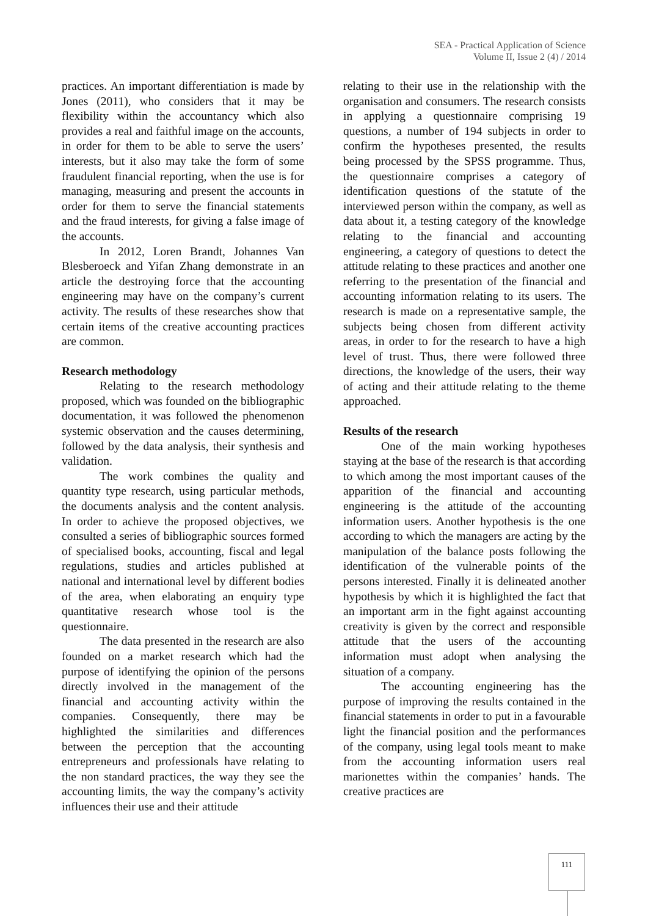SEA - Practical Application of Science
Volume II, Issue 2 (4) / 2014
practices. An important differentiation is made by Jones (2011), who considers that it may be flexibility within the accountancy which also provides a real and faithful image on the accounts, in order for them to be able to serve the users’ interests, but it also may take the form of some fraudulent financial reporting, when the use is for managing, measuring and present the accounts in order for them to serve the financial statements and the fraud interests, for giving a false image of the accounts.
In 2012, Loren Brandt, Johannes Van Blesberoeck and Yifan Zhang demonstrate in an article the destroying force that the accounting engineering may have on the company’s current activity. The results of these researches show that certain items of the creative accounting practices are common.
Research methodology
Relating to the research methodology proposed, which was founded on the bibliographic documentation, it was followed the phenomenon systemic observation and the causes determining, followed by the data analysis, their synthesis and validation.
The work combines the quality and quantity type research, using particular methods, the documents analysis and the content analysis. In order to achieve the proposed objectives, we consulted a series of bibliographic sources formed of specialised books, accounting, fiscal and legal regulations, studies and articles published at national and international level by different bodies of the area, when elaborating an enquiry type quantitative research whose tool is the questionnaire.
The data presented in the research are also founded on a market research which had the purpose of identifying the opinion of the persons directly involved in the management of the financial and accounting activity within the companies. Consequently, there may be highlighted the similarities and differences between the perception that the accounting entrepreneurs and professionals have relating to the non standard practices, the way they see the accounting limits, the way the company’s activity influences their use and their attitude
relating to their use in the relationship with the organisation and consumers. The research consists in applying a questionnaire comprising 19 questions, a number of 194 subjects in order to confirm the hypotheses presented, the results being processed by the SPSS programme. Thus, the questionnaire comprises a category of identification questions of the statute of the interviewed person within the company, as well as data about it, a testing category of the knowledge relating to the financial and accounting engineering, a category of questions to detect the attitude relating to these practices and another one referring to the presentation of the financial and accounting information relating to its users. The research is made on a representative sample, the subjects being chosen from different activity areas, in order to for the research to have a high level of trust. Thus, there were followed three directions, the knowledge of the users, their way of acting and their attitude relating to the theme approached.
Results of the research
One of the main working hypotheses staying at the base of the research is that according to which among the most important causes of the apparition of the financial and accounting engineering is the attitude of the accounting information users. Another hypothesis is the one according to which the managers are acting by the manipulation of the balance posts following the identification of the vulnerable points of the persons interested. Finally it is delineated another hypothesis by which it is highlighted the fact that an important arm in the fight against accounting creativity is given by the correct and responsible attitude that the users of the accounting information must adopt when analysing the situation of a company.
The accounting engineering has the purpose of improving the results contained in the financial statements in order to put in a favourable light the financial position and the performances of the company, using legal tools meant to make from the accounting information users real marionettes within the companies’ hands. The creative practices are
111